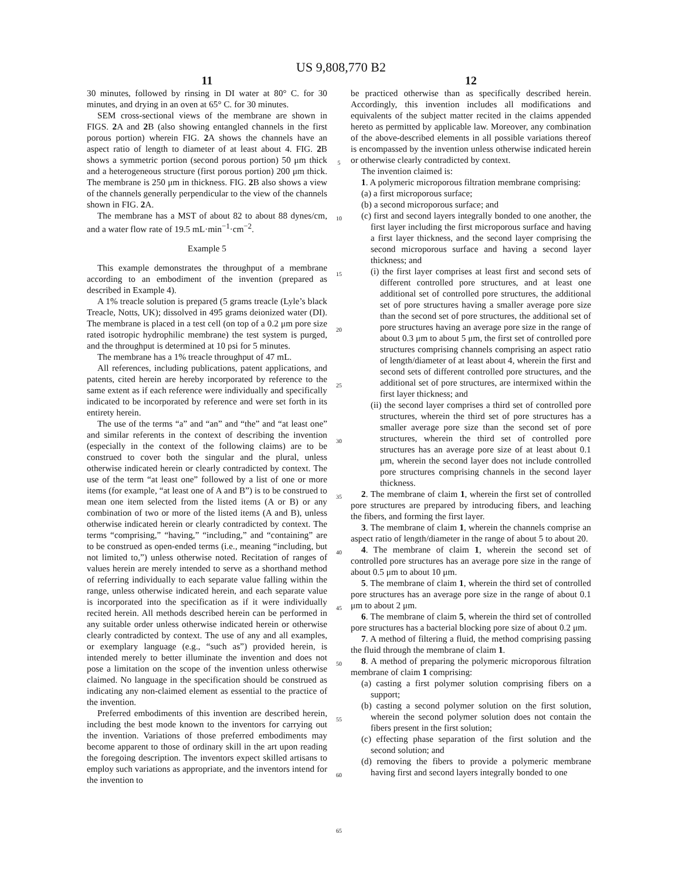US 9,808,770 B2
11
30 minutes, followed by rinsing in DI water at 80° C. for 30 minutes, and drying in an oven at 65° C. for 30 minutes.
SEM cross-sectional views of the membrane are shown in FIGS. 2 A and 2 B (also showing entangled channels in the first porous portion) wherein FIG. 2 A shows the channels have an aspect ratio of length to diameter of at least about 4. FIG. 2 B shows a symmetric portion (second porous portion) 50 μm thick and a heterogeneous structure (first porous portion) 200 μm thick. The membrane is 250 μm in thickness. FIG. 2 B also shows a view of the channels generally perpendicular to the view of the channels shown in FIG. 2 A.
The membrane has a MST of about 82 to about 88 dynes/cm, and a water flow rate of 19.5 mL·min<sup>−1</sup>·cm<sup>−2</sup>.
Example 5
This example demonstrates the throughput of a membrane according to an embodiment of the invention (prepared as described in Example 4).
A 1% treacle solution is prepared (5 grams treacle (Lyle’s black Treacle, Notts, UK); dissolved in 495 grams deionized water (DI). The membrane is placed in a test cell (on top of a 0.2 μm pore size rated isotropic hydrophilic membrane) the test system is purged, and the throughput is determined at 10 psi for 5 minutes.
The membrane has a 1% treacle throughput of 47 mL.
All references, including publications, patent applications, and patents, cited herein are hereby incorporated by reference to the same extent as if each reference were individually and specifically indicated to be incorporated by reference and were set forth in its entirety herein.
The use of the terms “a” and “an” and “the” and “at least one” and similar referents in the context of describing the invention (especially in the context of the following claims) are to be construed to cover both the singular and the plural, unless otherwise indicated herein or clearly contradicted by context. The use of the term “at least one” followed by a list of one or more items (for example, “at least one of A and B”) is to be construed to mean one item selected from the listed items (A or B) or any combination of two or more of the listed items (A and B), unless otherwise indicated herein or clearly contradicted by context. The terms “comprising,” “having,” “including,” and “containing” are to be construed as open-ended terms (i.e., meaning “including, but not limited to,”) unless otherwise noted. Recitation of ranges of values herein are merely intended to serve as a shorthand method of referring individually to each separate value falling within the range, unless otherwise indicated herein, and each separate value is incorporated into the specification as if it were individually recited herein. All methods described herein can be performed in any suitable order unless otherwise indicated herein or otherwise clearly contradicted by context. The use of any and all examples, or exemplary language (e.g., “such as”) provided herein, is intended merely to better illuminate the invention and does not pose a limitation on the scope of the invention unless otherwise claimed. No language in the specification should be construed as indicating any non-claimed element as essential to the practice of the invention.
Preferred embodiments of this invention are described herein, including the best mode known to the inventors for carrying out the invention. Variations of those preferred embodiments may become apparent to those of ordinary skill in the art upon reading the foregoing description. The inventors expect skilled artisans to employ such variations as appropriate, and the inventors intend for the invention to
5
10
15
20
25
30
35
40
45
50
55
60
65
12
be practiced otherwise than as specifically described herein. Accordingly, this invention includes all modifications and equivalents of the subject matter recited in the claims appended hereto as permitted by applicable law. Moreover, any combination of the above-described elements in all possible variations thereof is encompassed by the invention unless otherwise indicated herein or otherwise clearly contradicted by context.
The invention claimed is:
1. A polymeric microporous filtration membrane comprising:
(a) a first microporous surface;
(b) a second microporous surface; and
(c) first and second layers integrally bonded to one another, the first layer including the first microporous surface and having a first layer thickness, and the second layer comprising the second microporous surface and having a second layer thickness; and
(i) the first layer comprises at least first and second sets of different controlled pore structures, and at least one additional set of controlled pore structures, the additional set of pore structures having a smaller average pore size than the second set of pore structures, the additional set of pore structures having an average pore size in the range of about 0.3 μm to about 5 μm, the first set of controlled pore structures comprising channels comprising an aspect ratio of length/diameter of at least about 4, wherein the first and second sets of different controlled pore structures, and the additional set of pore structures, are intermixed within the first layer thickness; and
(ii) the second layer comprises a third set of controlled pore structures, wherein the third set of pore structures has a smaller average pore size than the second set of pore structures, wherein the third set of controlled pore structures has an average pore size of at least about 0.1 μm, wherein the second layer does not include controlled pore structures comprising channels in the second layer thickness.
2. The membrane of claim 1, wherein the first set of controlled pore structures are prepared by introducing fibers, and leaching the fibers, and forming the first layer.
3. The membrane of claim 1, wherein the channels comprise an aspect ratio of length/diameter in the range of about 5 to about 20.
4. The membrane of claim 1, wherein the second set of controlled pore structures has an average pore size in the range of about 0.5 μm to about 10 μm.
5. The membrane of claim 1, wherein the third set of controlled pore structures has an average pore size in the range of about 0.1 μm to about 2 μm.
6. The membrane of claim 5, wherein the third set of controlled pore structures has a bacterial blocking pore size of about 0.2 μm.
7. A method of filtering a fluid, the method comprising passing the fluid through the membrane of claim 1.
8. A method of preparing the polymeric microporous filtration membrane of claim 1 comprising:
(a) casting a first polymer solution comprising fibers on a support;
(b) casting a second polymer solution on the first solution, wherein the second polymer solution does not contain the fibers present in the first solution;
(c) effecting phase separation of the first solution and the second solution; and
(d) removing the fibers to provide a polymeric membrane having first and second layers integrally bonded to one